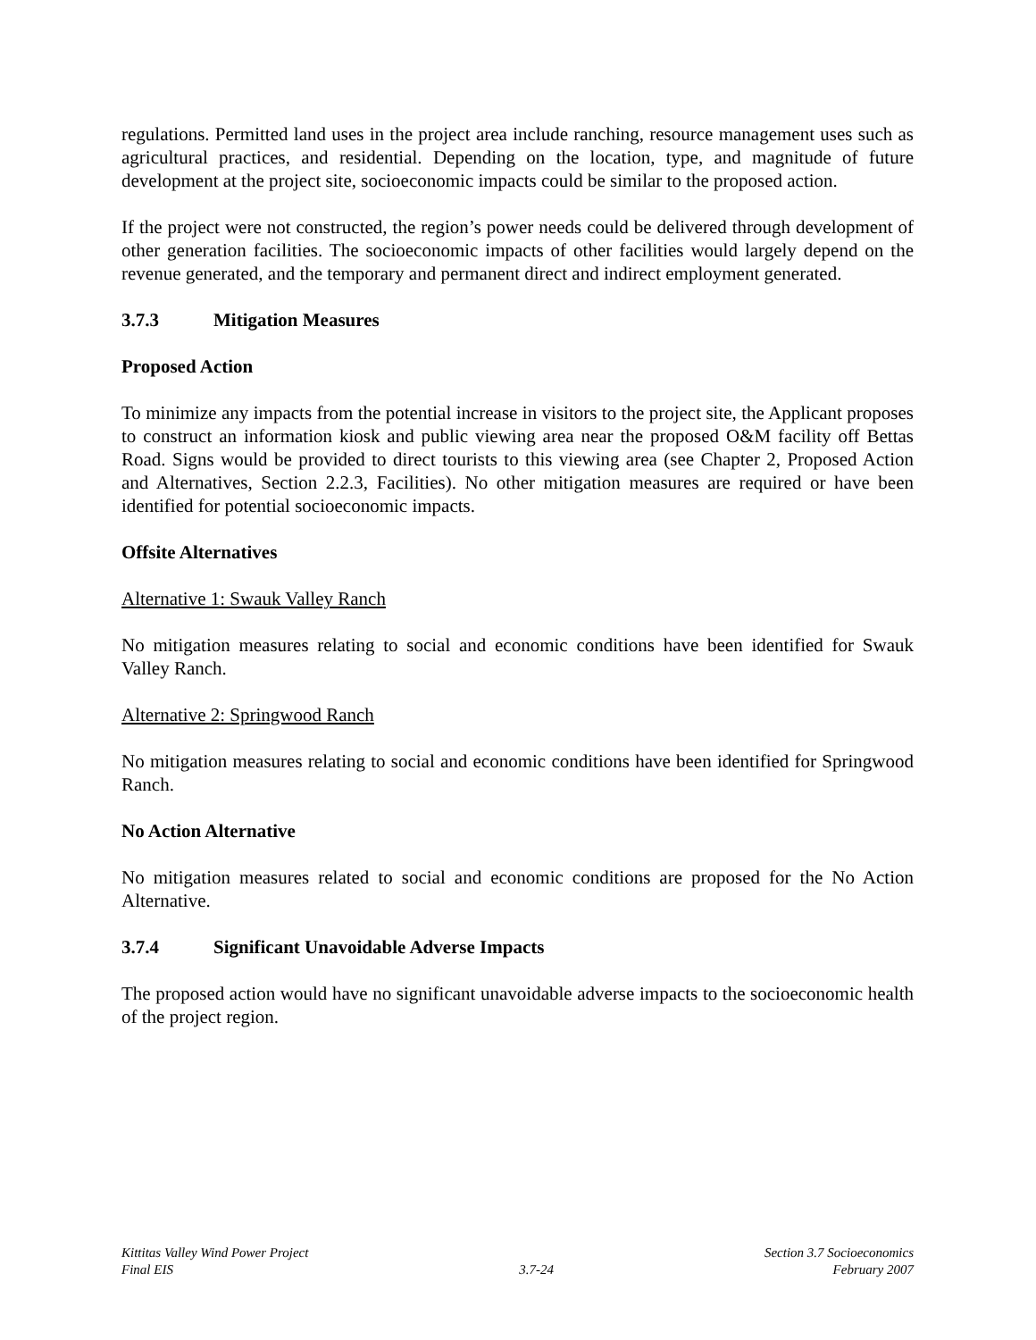regulations. Permitted land uses in the project area include ranching, resource management uses such as agricultural practices, and residential. Depending on the location, type, and magnitude of future development at the project site, socioeconomic impacts could be similar to the proposed action.
If the project were not constructed, the region’s power needs could be delivered through development of other generation facilities. The socioeconomic impacts of other facilities would largely depend on the revenue generated, and the temporary and permanent direct and indirect employment generated.
3.7.3 Mitigation Measures
Proposed Action
To minimize any impacts from the potential increase in visitors to the project site, the Applicant proposes to construct an information kiosk and public viewing area near the proposed O&M facility off Bettas Road. Signs would be provided to direct tourists to this viewing area (see Chapter 2, Proposed Action and Alternatives, Section 2.2.3, Facilities). No other mitigation measures are required or have been identified for potential socioeconomic impacts.
Offsite Alternatives
Alternative 1: Swauk Valley Ranch
No mitigation measures relating to social and economic conditions have been identified for Swauk Valley Ranch.
Alternative 2: Springwood Ranch
No mitigation measures relating to social and economic conditions have been identified for Springwood Ranch.
No Action Alternative
No mitigation measures related to social and economic conditions are proposed for the No Action Alternative.
3.7.4 Significant Unavoidable Adverse Impacts
The proposed action would have no significant unavoidable adverse impacts to the socioeconomic health of the project region.
Kittitas Valley Wind Power Project
Final EIS
3.7-24 Section 3.7 Socioeconomics
February 2007